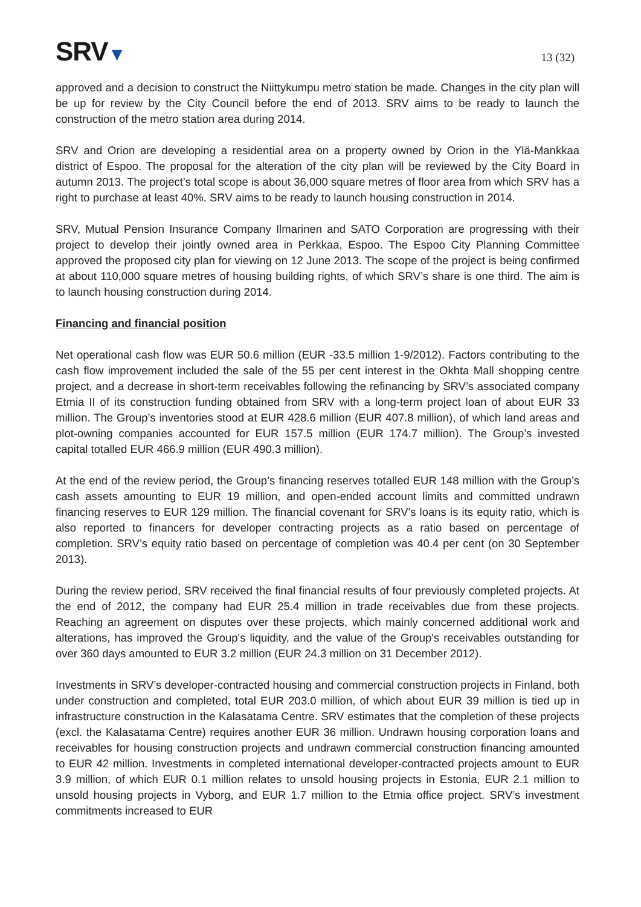SRV▼
13 (32)
approved and a decision to construct the Niittykumpu metro station be made. Changes in the city plan will be up for review by the City Council before the end of 2013. SRV aims to be ready to launch the construction of the metro station area during 2014.
SRV and Orion are developing a residential area on a property owned by Orion in the Ylä-Mankkaa district of Espoo. The proposal for the alteration of the city plan will be reviewed by the City Board in autumn 2013. The project’s total scope is about 36,000 square metres of floor area from which SRV has a right to purchase at least 40%. SRV aims to be ready to launch housing construction in 2014.
SRV, Mutual Pension Insurance Company Ilmarinen and SATO Corporation are progressing with their project to develop their jointly owned area in Perkkaa, Espoo. The Espoo City Planning Committee approved the proposed city plan for viewing on 12 June 2013. The scope of the project is being confirmed at about 110,000 square metres of housing building rights, of which SRV’s share is one third. The aim is to launch housing construction during 2014.
Financing and financial position
Net operational cash flow was EUR 50.6 million (EUR -33.5 million 1-9/2012). Factors contributing to the cash flow improvement included the sale of the 55 per cent interest in the Okhta Mall shopping centre project, and a decrease in short-term receivables following the refinancing by SRV’s associated company Etmia II of its construction funding obtained from SRV with a long-term project loan of about EUR 33 million. The Group’s inventories stood at EUR 428.6 million (EUR 407.8 million), of which land areas and plot-owning companies accounted for EUR 157.5 million (EUR 174.7 million). The Group’s invested capital totalled EUR 466.9 million (EUR 490.3 million).
At the end of the review period, the Group’s financing reserves totalled EUR 148 million with the Group’s cash assets amounting to EUR 19 million, and open-ended account limits and committed undrawn financing reserves to EUR 129 million. The financial covenant for SRV's loans is its equity ratio, which is also reported to financers for developer contracting projects as a ratio based on percentage of completion. SRV’s equity ratio based on percentage of completion was 40.4 per cent (on 30 September 2013).
During the review period, SRV received the final financial results of four previously completed projects. At the end of 2012, the company had EUR 25.4 million in trade receivables due from these projects. Reaching an agreement on disputes over these projects, which mainly concerned additional work and alterations, has improved the Group's liquidity, and the value of the Group's receivables outstanding for over 360 days amounted to EUR 3.2 million (EUR 24.3 million on 31 December 2012).
Investments in SRV’s developer-contracted housing and commercial construction projects in Finland, both under construction and completed, total EUR 203.0 million, of which about EUR 39 million is tied up in infrastructure construction in the Kalasatama Centre. SRV estimates that the completion of these projects (excl. the Kalasatama Centre) requires another EUR 36 million. Undrawn housing corporation loans and receivables for housing construction projects and undrawn commercial construction financing amounted to EUR 42 million. Investments in completed international developer-contracted projects amount to EUR 3.9 million, of which EUR 0.1 million relates to unsold housing projects in Estonia, EUR 2.1 million to unsold housing projects in Vyborg, and EUR 1.7 million to the Etmia office project. SRV’s investment commitments increased to EUR